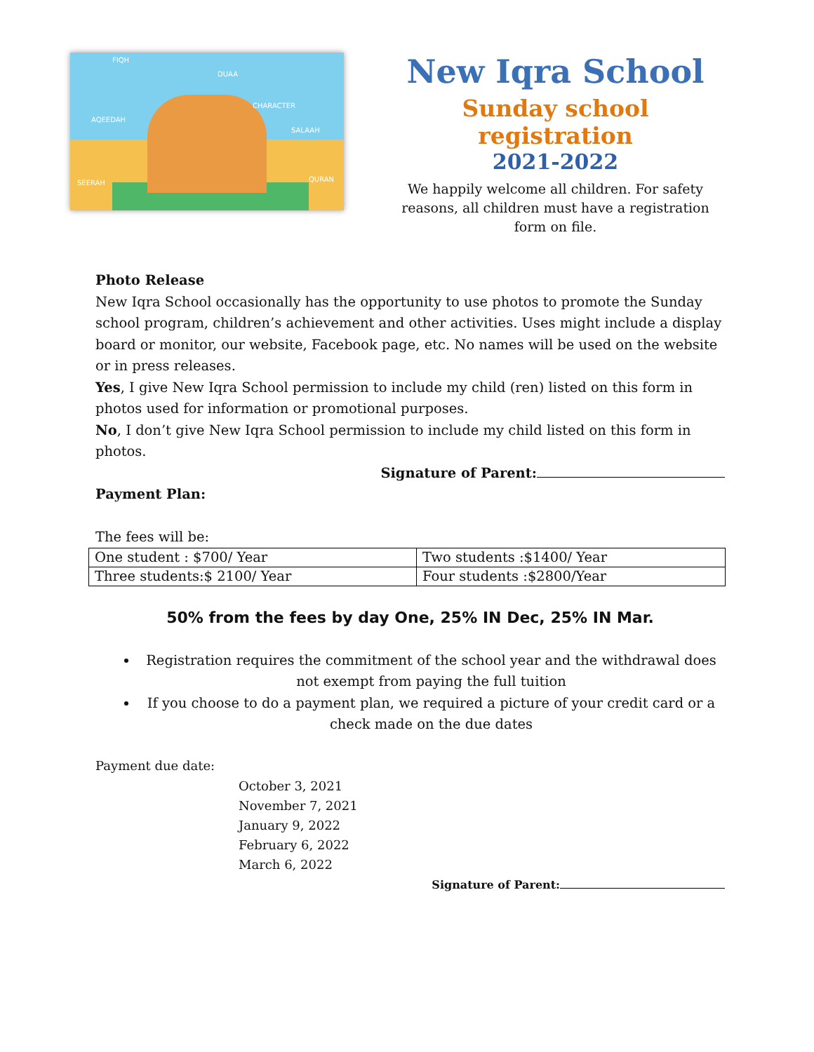AQEEDAH
DUAA
CHARACTER
SALAAH
SEERAH QURAN
FIQH
New Iqra School
Sunday school registration
2021-2022
We happily welcome all children. For safety reasons, all children must have a registration form on file.
Photo Release
New Iqra School occasionally has the opportunity to use photos to promote the Sunday school program, children’s achievement and other activities. Uses might include a display board or monitor, our website, Facebook page, etc. No names will be used on the website or in press releases.
Yes, I give New Iqra School permission to include my child (ren) listed on this form in photos used for information or promotional purposes.
No, I don’t give New Iqra School permission to include my child listed on this form in photos.
Signature of Parent:
Payment Plan:
The fees will be:
| One student : $700/ Year | Two students :$1400/ Year |
| Three students:$ 2100/ Year | Four students :$2800/Year |
50% from the fees by day One, 25% IN Dec, 25% IN Mar.
Registration requires the commitment of the school year and the withdrawal does not exempt from paying the full tuition
If you choose to do a payment plan, we required a picture of your credit card or a check made on the due dates
Payment due date:
October 3, 2021
November 7, 2021
January 9, 2022
February 6, 2022
March 6, 2022
Signature of Parent: